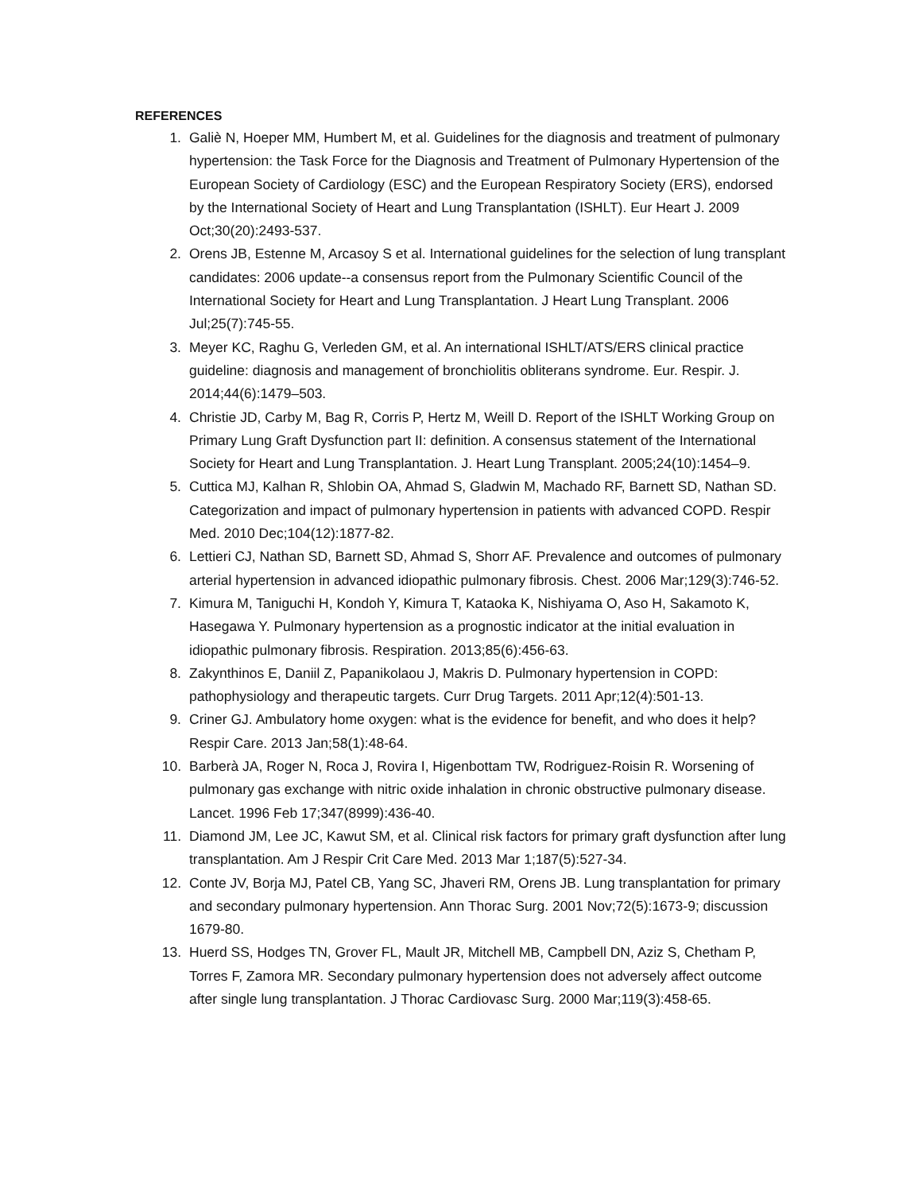REFERENCES
1. Galiè N, Hoeper MM, Humbert M, et al. Guidelines for the diagnosis and treatment of pulmonary hypertension: the Task Force for the Diagnosis and Treatment of Pulmonary Hypertension of the European Society of Cardiology (ESC) and the European Respiratory Society (ERS), endorsed by the International Society of Heart and Lung Transplantation (ISHLT). Eur Heart J. 2009 Oct;30(20):2493-537.
2. Orens JB, Estenne M, Arcasoy S et al. International guidelines for the selection of lung transplant candidates: 2006 update--a consensus report from the Pulmonary Scientific Council of the International Society for Heart and Lung Transplantation. J Heart Lung Transplant. 2006 Jul;25(7):745-55.
3. Meyer KC, Raghu G, Verleden GM, et al. An international ISHLT/ATS/ERS clinical practice guideline: diagnosis and management of bronchiolitis obliterans syndrome. Eur. Respir. J. 2014;44(6):1479–503.
4. Christie JD, Carby M, Bag R, Corris P, Hertz M, Weill D. Report of the ISHLT Working Group on Primary Lung Graft Dysfunction part II: definition. A consensus statement of the International Society for Heart and Lung Transplantation. J. Heart Lung Transplant. 2005;24(10):1454–9.
5. Cuttica MJ, Kalhan R, Shlobin OA, Ahmad S, Gladwin M, Machado RF, Barnett SD, Nathan SD. Categorization and impact of pulmonary hypertension in patients with advanced COPD. Respir Med. 2010 Dec;104(12):1877-82.
6. Lettieri CJ, Nathan SD, Barnett SD, Ahmad S, Shorr AF. Prevalence and outcomes of pulmonary arterial hypertension in advanced idiopathic pulmonary fibrosis. Chest. 2006 Mar;129(3):746-52.
7. Kimura M, Taniguchi H, Kondoh Y, Kimura T, Kataoka K, Nishiyama O, Aso H, Sakamoto K, Hasegawa Y. Pulmonary hypertension as a prognostic indicator at the initial evaluation in idiopathic pulmonary fibrosis. Respiration. 2013;85(6):456-63.
8. Zakynthinos E, Daniil Z, Papanikolaou J, Makris D. Pulmonary hypertension in COPD: pathophysiology and therapeutic targets. Curr Drug Targets. 2011 Apr;12(4):501-13.
9. Criner GJ. Ambulatory home oxygen: what is the evidence for benefit, and who does it help? Respir Care. 2013 Jan;58(1):48-64.
10. Barberà JA, Roger N, Roca J, Rovira I, Higenbottam TW, Rodriguez-Roisin R. Worsening of pulmonary gas exchange with nitric oxide inhalation in chronic obstructive pulmonary disease. Lancet. 1996 Feb 17;347(8999):436-40.
11. Diamond JM, Lee JC, Kawut SM, et al. Clinical risk factors for primary graft dysfunction after lung transplantation. Am J Respir Crit Care Med. 2013 Mar 1;187(5):527-34.
12. Conte JV, Borja MJ, Patel CB, Yang SC, Jhaveri RM, Orens JB. Lung transplantation for primary and secondary pulmonary hypertension. Ann Thorac Surg. 2001 Nov;72(5):1673-9; discussion 1679-80.
13. Huerd SS, Hodges TN, Grover FL, Mault JR, Mitchell MB, Campbell DN, Aziz S, Chetham P, Torres F, Zamora MR. Secondary pulmonary hypertension does not adversely affect outcome after single lung transplantation. J Thorac Cardiovasc Surg. 2000 Mar;119(3):458-65.